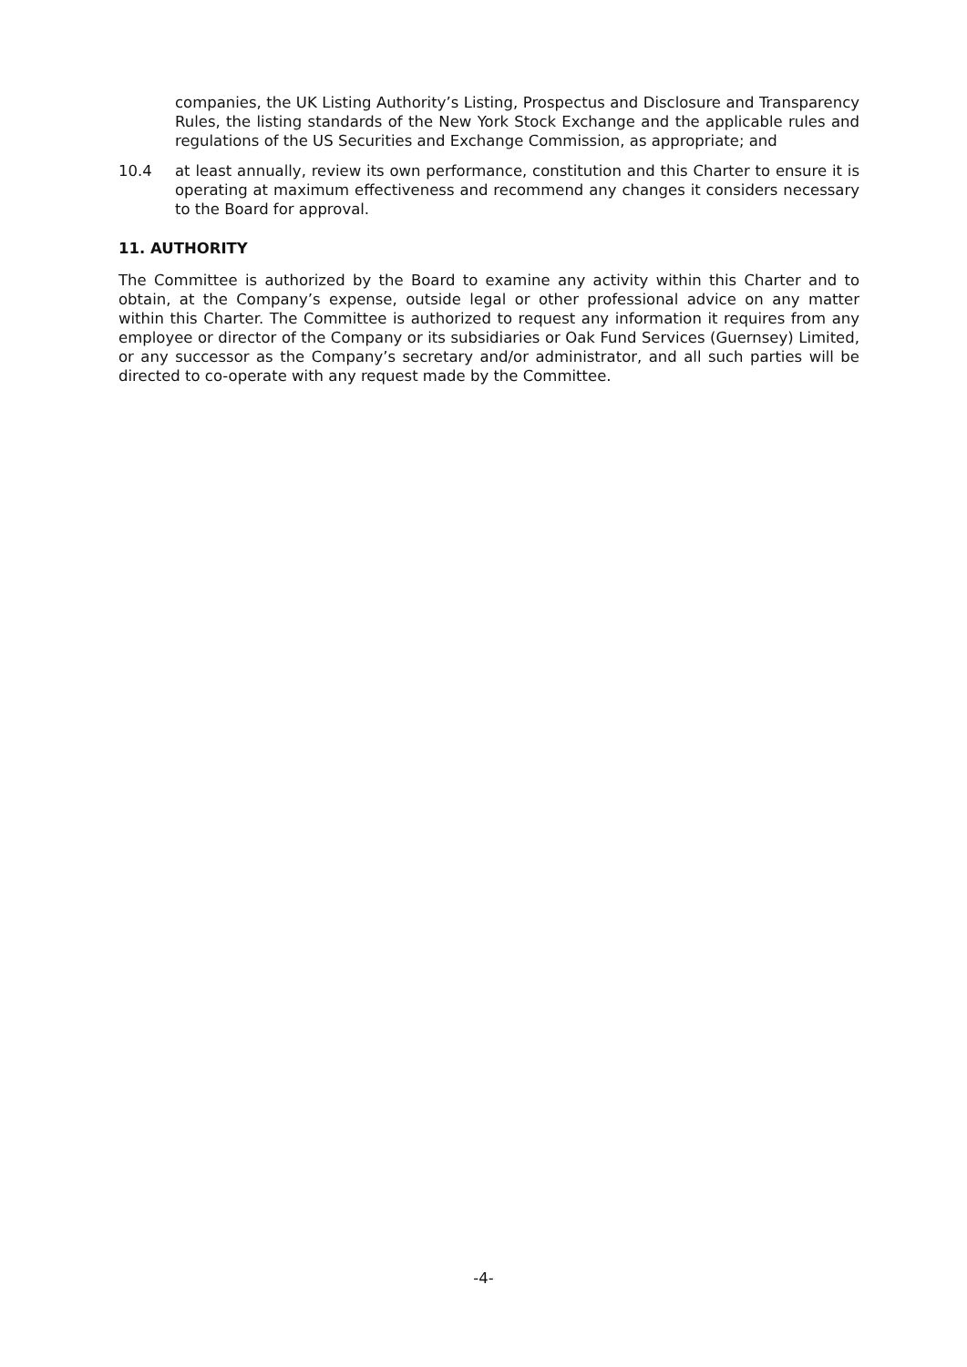companies, the UK Listing Authority’s Listing, Prospectus and Disclosure and Transparency Rules, the listing standards of the New York Stock Exchange and the applicable rules and regulations of the US Securities and Exchange Commission, as appropriate; and
10.4 at least annually, review its own performance, constitution and this Charter to ensure it is operating at maximum effectiveness and recommend any changes it considers necessary to the Board for approval.
11. AUTHORITY
The Committee is authorized by the Board to examine any activity within this Charter and to obtain, at the Company’s expense, outside legal or other professional advice on any matter within this Charter. The Committee is authorized to request any information it requires from any employee or director of the Company or its subsidiaries or Oak Fund Services (Guernsey) Limited, or any successor as the Company’s secretary and/or administrator, and all such parties will be directed to co-operate with any request made by the Committee.
-4-